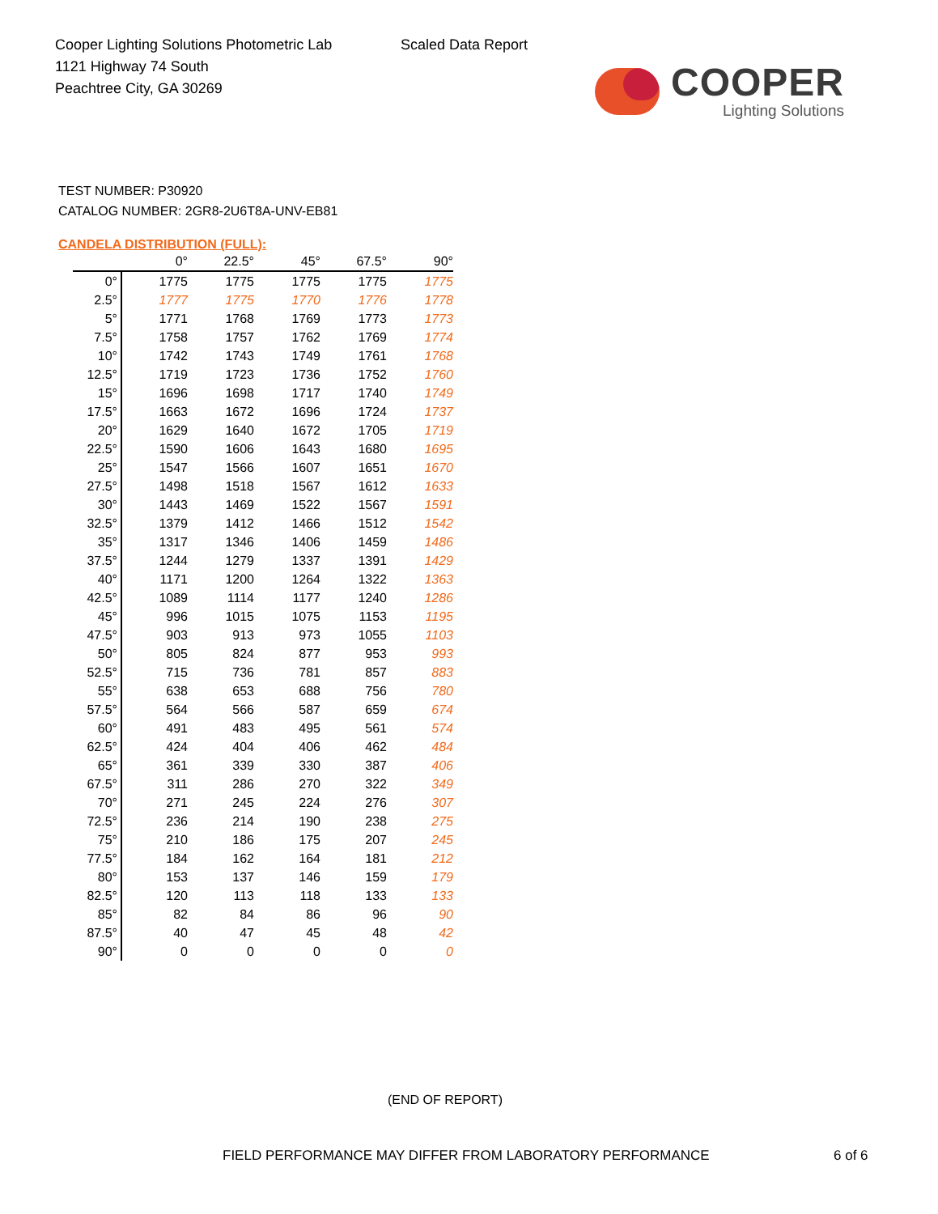Cooper Lighting Solutions Photometric Lab
1121 Highway 74 South
Peachtree City, GA 30269
Scaled Data Report
COOPER
Lighting Solutions
TEST NUMBER: P30920
CATALOG NUMBER: 2GR8-2U6T8A-UNV-EB81
CANDELA DISTRIBUTION (FULL):
| | 0° | 22.5° | 45° | 67.5° | 90° |
| --- | --- | --- | --- | --- | --- |
| 0° | 1775 | 1775 | 1775 | 1775 | 1775 |
| 2.5° | 1777 | 1775 | 1770 | 1776 | 1778 |
| 5° | 1771 | 1768 | 1769 | 1773 | 1773 |
| 7.5° | 1758 | 1757 | 1762 | 1769 | 1774 |
| 10° | 1742 | 1743 | 1749 | 1761 | 1768 |
| 12.5° | 1719 | 1723 | 1736 | 1752 | 1760 |
| 15° | 1696 | 1698 | 1717 | 1740 | 1749 |
| 17.5° | 1663 | 1672 | 1696 | 1724 | 1737 |
| 20° | 1629 | 1640 | 1672 | 1705 | 1719 |
| 22.5° | 1590 | 1606 | 1643 | 1680 | 1695 |
| 25° | 1547 | 1566 | 1607 | 1651 | 1670 |
| 27.5° | 1498 | 1518 | 1567 | 1612 | 1633 |
| 30° | 1443 | 1469 | 1522 | 1567 | 1591 |
| 32.5° | 1379 | 1412 | 1466 | 1512 | 1542 |
| 35° | 1317 | 1346 | 1406 | 1459 | 1486 |
| 37.5° | 1244 | 1279 | 1337 | 1391 | 1429 |
| 40° | 1171 | 1200 | 1264 | 1322 | 1363 |
| 42.5° | 1089 | 1114 | 1177 | 1240 | 1286 |
| 45° | 996 | 1015 | 1075 | 1153 | 1195 |
| 47.5° | 903 | 913 | 973 | 1055 | 1103 |
| 50° | 805 | 824 | 877 | 953 | 993 |
| 52.5° | 715 | 736 | 781 | 857 | 883 |
| 55° | 638 | 653 | 688 | 756 | 780 |
| 57.5° | 564 | 566 | 587 | 659 | 674 |
| 60° | 491 | 483 | 495 | 561 | 574 |
| 62.5° | 424 | 404 | 406 | 462 | 484 |
| 65° | 361 | 339 | 330 | 387 | 406 |
| 67.5° | 311 | 286 | 270 | 322 | 349 |
| 70° | 271 | 245 | 224 | 276 | 307 |
| 72.5° | 236 | 214 | 190 | 238 | 275 |
| 75° | 210 | 186 | 175 | 207 | 245 |
| 77.5° | 184 | 162 | 164 | 181 | 212 |
| 80° | 153 | 137 | 146 | 159 | 179 |
| 82.5° | 120 | 113 | 118 | 133 | 133 |
| 85° | 82 | 84 | 86 | 96 | 90 |
| 87.5° | 40 | 47 | 45 | 48 | 42 |
| 90° | 0 | 0 | 0 | 0 | 0 |
(END OF REPORT)
FIELD PERFORMANCE MAY DIFFER FROM LABORATORY PERFORMANCE
6 of 6